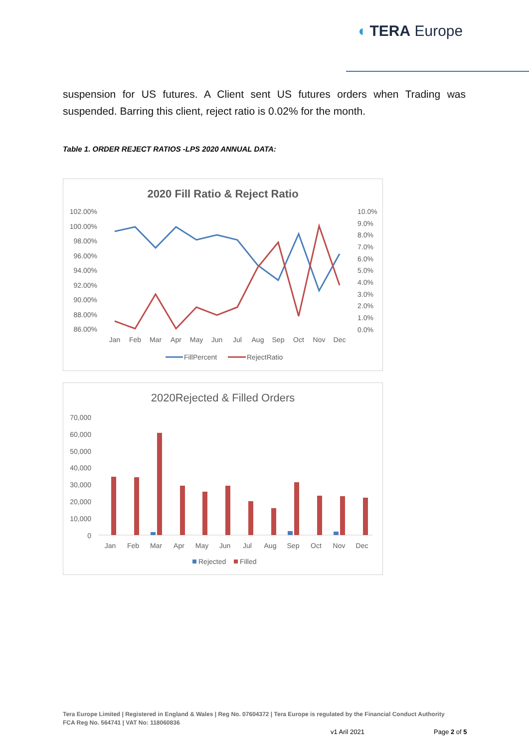◖ TERA Europe
suspension for US futures. A Client sent US futures orders when Trading was suspended. Barring this client, reject ratio is 0.02% for the month.
Table 1. ORDER REJECT RATIOS -LPS 2020 ANNUAL DATA:
2020 Fill Ratio & Reject Ratio
102.00%
100.00%
98.00%
96.00%
94.00%
92.00%
90.00%
88.00%
86.00%
10.0%
9.0%
8.0%
7.0%
6.0%
5.0%
4.0%
3.0%
2.0%
1.0%
0.0%
Jan
Feb
Mar
Apr
May
Jun
Jul
Aug
Sep
Oct
Nov
Dec
FillPercent
RejectRatio
2020Rejected & Filled Orders
70,000
60,000
50,000
40,000
30,000
20,000
10,000
0
Jan
Feb
Mar
Apr
May
Jun
Jul
Aug
Sep
Oct
Nov
Dec
Rejected
Filled
Tera Europe Limited | Registered in England & Wales | Reg No. 07604372 | Tera Europe is regulated by the Financial Conduct Authority
FCA Reg No. 564741 | VAT No: 118060836
v1 Aril 2021 Page 2 of 5